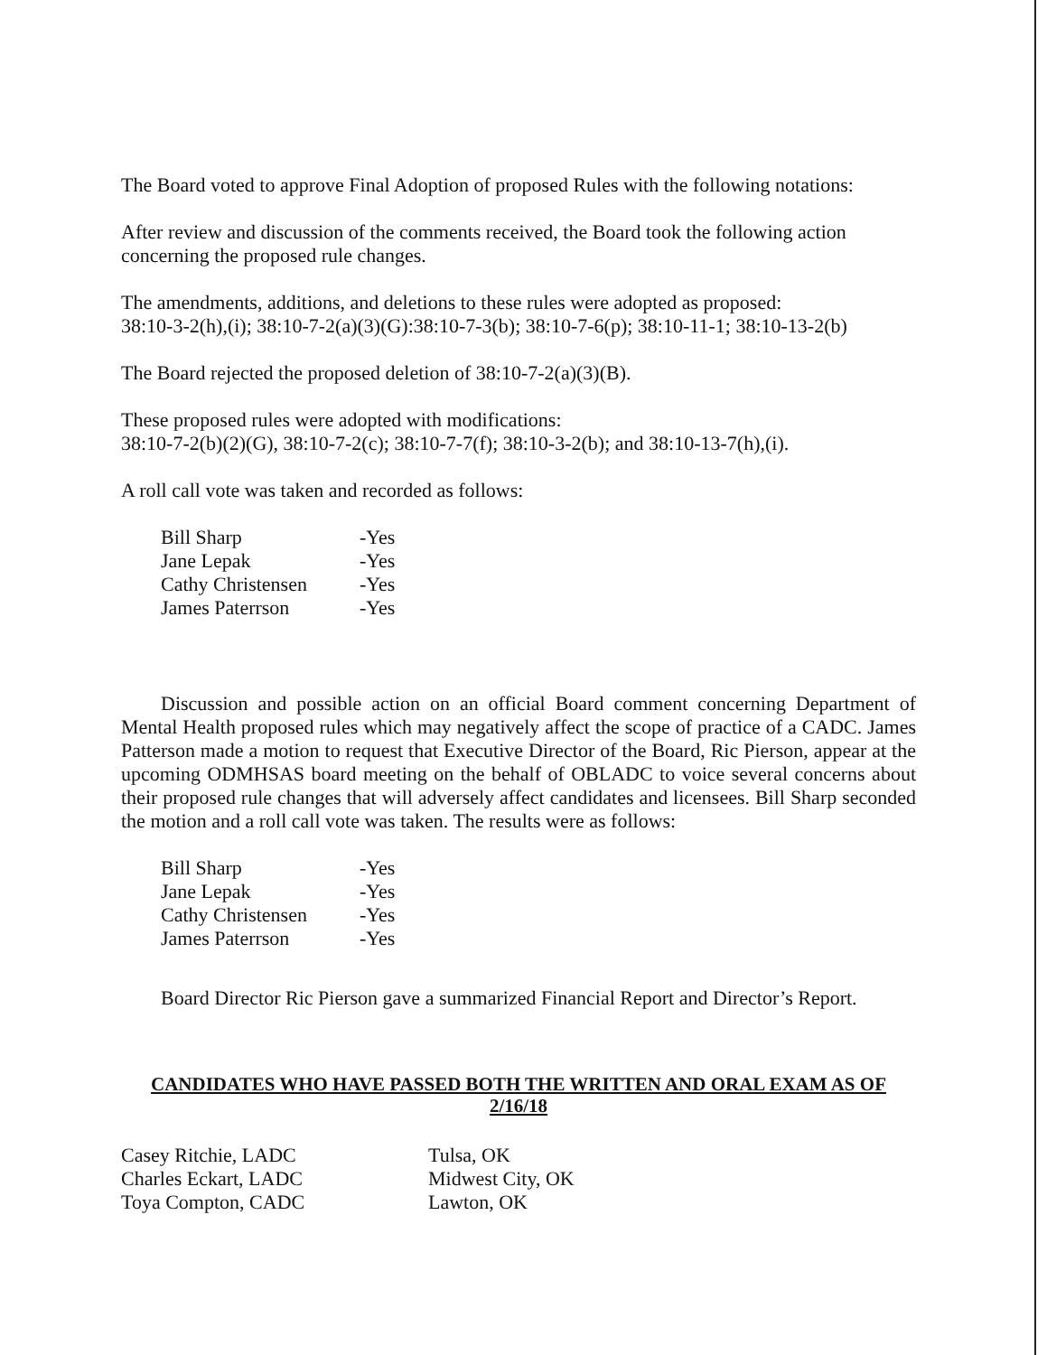The Board voted to approve Final Adoption of proposed Rules with the following notations:
After review and discussion of the comments received, the Board took the following action concerning the proposed rule changes.
The amendments, additions, and deletions to these rules were adopted as proposed:
38:10-3-2(h),(i); 38:10-7-2(a)(3)(G):38:10-7-3(b); 38:10-7-6(p); 38:10-11-1; 38:10-13-2(b)
The Board rejected the proposed deletion of 38:10-7-2(a)(3)(B).
These proposed rules were adopted with modifications:
38:10-7-2(b)(2)(G), 38:10-7-2(c); 38:10-7-7(f); 38:10-3-2(b); and 38:10-13-7(h),(i).
A roll call vote was taken and recorded as follows:
| Bill Sharp | -Yes |
| Jane Lepak | -Yes |
| Cathy Christensen | -Yes |
| James Paterrson | -Yes |
Discussion and possible action on an official Board comment concerning Department of Mental Health proposed rules which may negatively affect the scope of practice of a CADC. James Patterson made a motion to request that Executive Director of the Board, Ric Pierson, appear at the upcoming ODMHSAS board meeting on the behalf of OBLADC to voice several concerns about their proposed rule changes that will adversely affect candidates and licensees. Bill Sharp seconded the motion and a roll call vote was taken. The results were as follows:
| Bill Sharp | -Yes |
| Jane Lepak | -Yes |
| Cathy Christensen | -Yes |
| James Paterrson | -Yes |
Board Director Ric Pierson gave a summarized Financial Report and Director’s Report.
CANDIDATES WHO HAVE PASSED BOTH THE WRITTEN AND ORAL EXAM AS OF 2/16/18
| Casey Ritchie, LADC | Tulsa, OK |
| Charles Eckart, LADC | Midwest City, OK |
| Toya Compton, CADC | Lawton, OK |